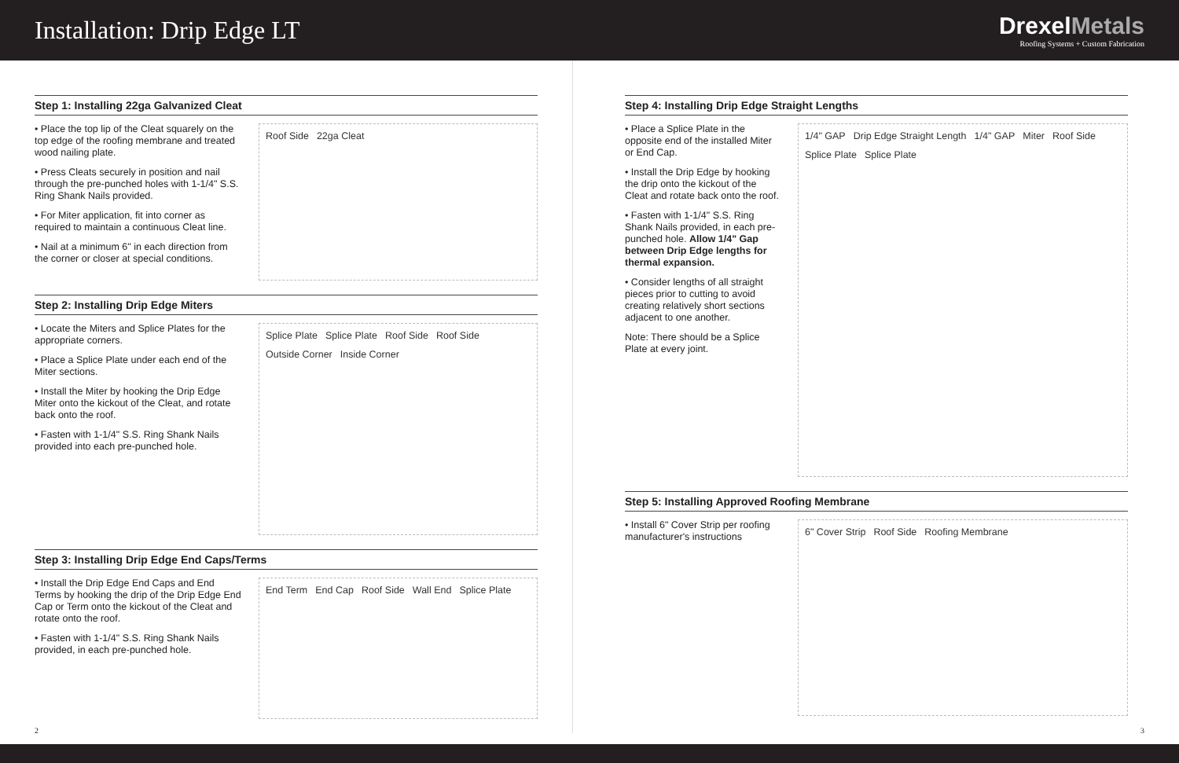Installation: Drip Edge LT
DrexelMetals
Roofing Systems + Custom Fabrication
Step 1: Installing 22ga Galvanized Cleat
• Place the top lip of the Cleat squarely on the top edge of the roofing membrane and treated wood nailing plate.
• Press Cleats securely in position and nail through the pre-punched holes with 1-1/4" S.S. Ring Shank Nails provided.
• For Miter application, fit into corner as required to maintain a continuous Cleat line.
• Nail at a minimum 6" in each direction from the corner or closer at special conditions.
Roof Side 22ga Cleat
Step 2: Installing Drip Edge Miters
• Locate the Miters and Splice Plates for the appropriate corners.
• Place a Splice Plate under each end of the Miter sections.
• Install the Miter by hooking the Drip Edge Miter onto the kickout of the Cleat, and rotate back onto the roof.
• Fasten with 1-1/4" S.S. Ring Shank Nails provided into each pre-punched hole.
Splice Plate Splice Plate Roof Side Roof Side Outside Corner Inside Corner
Step 3: Installing Drip Edge End Caps/Terms
• Install the Drip Edge End Caps and End Terms by hooking the drip of the Drip Edge End Cap or Term onto the kickout of the Cleat and rotate onto the roof.
• Fasten with 1-1/4" S.S. Ring Shank Nails provided, in each pre-punched hole.
End Term End Cap Roof Side Wall End Splice Plate
Step 4: Installing Drip Edge Straight Lengths
• Place a Splice Plate in the opposite end of the installed Miter or End Cap.
• Install the Drip Edge by hooking the drip onto the kickout of the Cleat and rotate back onto the roof.
• Fasten with 1-1/4" S.S. Ring Shank Nails provided, in each pre-punched hole. Allow 1/4" Gap between Drip Edge lengths for thermal expansion.
• Consider lengths of all straight pieces prior to cutting to avoid creating relatively short sections adjacent to one another.
Note: There should be a Splice Plate at every joint.
1/4" GAP Drip Edge Straight Length 1/4" GAP Miter Roof Side Splice Plate Splice Plate
Step 5: Installing Approved Roofing Membrane
• Install 6" Cover Strip per roofing manufacturer's instructions
6" Cover Strip Roof Side Roofing Membrane
2 3